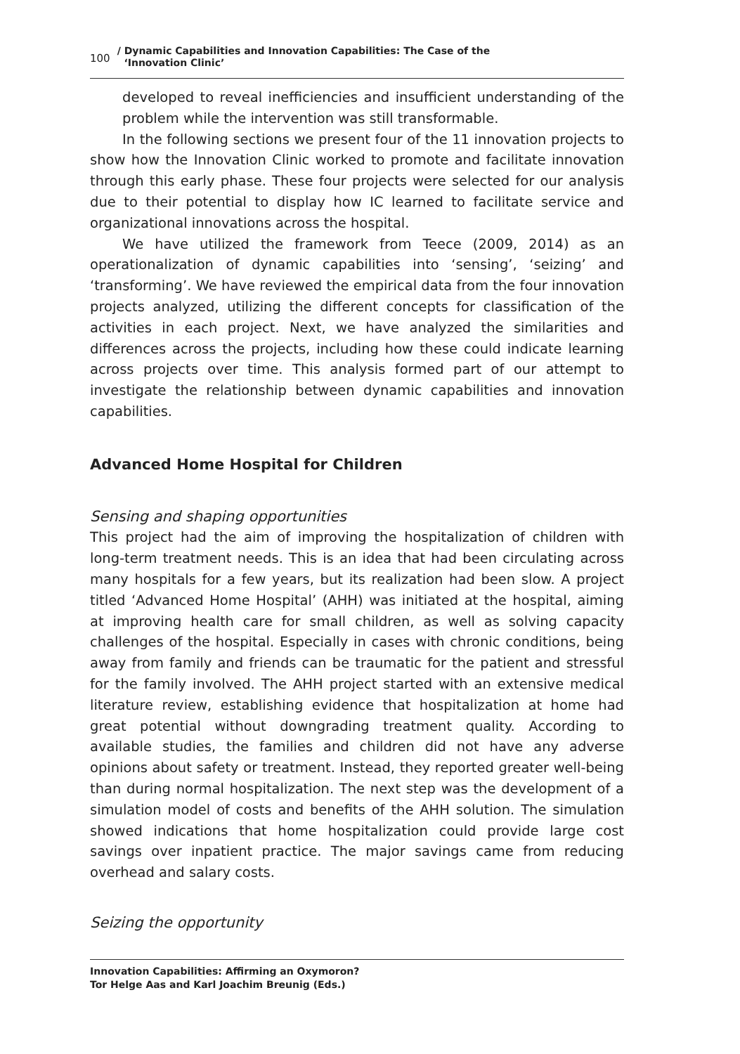100 / Dynamic Capabilities and Innovation Capabilities: The Case of the
‘Innovation Clinic’
developed to reveal inefficiencies and insufficient understanding of the problem while the intervention was still transformable.
In the following sections we present four of the 11 innovation projects to show how the Innovation Clinic worked to promote and facilitate innovation through this early phase. These four projects were selected for our analysis due to their potential to display how IC learned to facilitate service and organizational innovations across the hospital.
We have utilized the framework from Teece (2009, 2014) as an operationalization of dynamic capabilities into ‘sensing’, ‘seizing’ and ‘transforming’. We have reviewed the empirical data from the four innovation projects analyzed, utilizing the different concepts for classification of the activities in each project. Next, we have analyzed the similarities and differences across the projects, including how these could indicate learning across projects over time. This analysis formed part of our attempt to investigate the relationship between dynamic capabilities and innovation capabilities.
Advanced Home Hospital for Children
Sensing and shaping opportunities
This project had the aim of improving the hospitalization of children with long-term treatment needs. This is an idea that had been circulating across many hospitals for a few years, but its realization had been slow. A project titled ‘Advanced Home Hospital’ (AHH) was initiated at the hospital, aiming at improving health care for small children, as well as solving capacity challenges of the hospital. Especially in cases with chronic conditions, being away from family and friends can be traumatic for the patient and stressful for the family involved. The AHH project started with an extensive medical literature review, establishing evidence that hospitalization at home had great potential without downgrading treatment quality. According to available studies, the families and children did not have any adverse opinions about safety or treatment. Instead, they reported greater well-being than during normal hospitalization. The next step was the development of a simulation model of costs and benefits of the AHH solution. The simulation showed indications that home hospitalization could provide large cost savings over inpatient practice. The major savings came from reducing overhead and salary costs.
Seizing the opportunity
Innovation Capabilities: Affirming an Oxymoron?
Tor Helge Aas and Karl Joachim Breunig (Eds.)